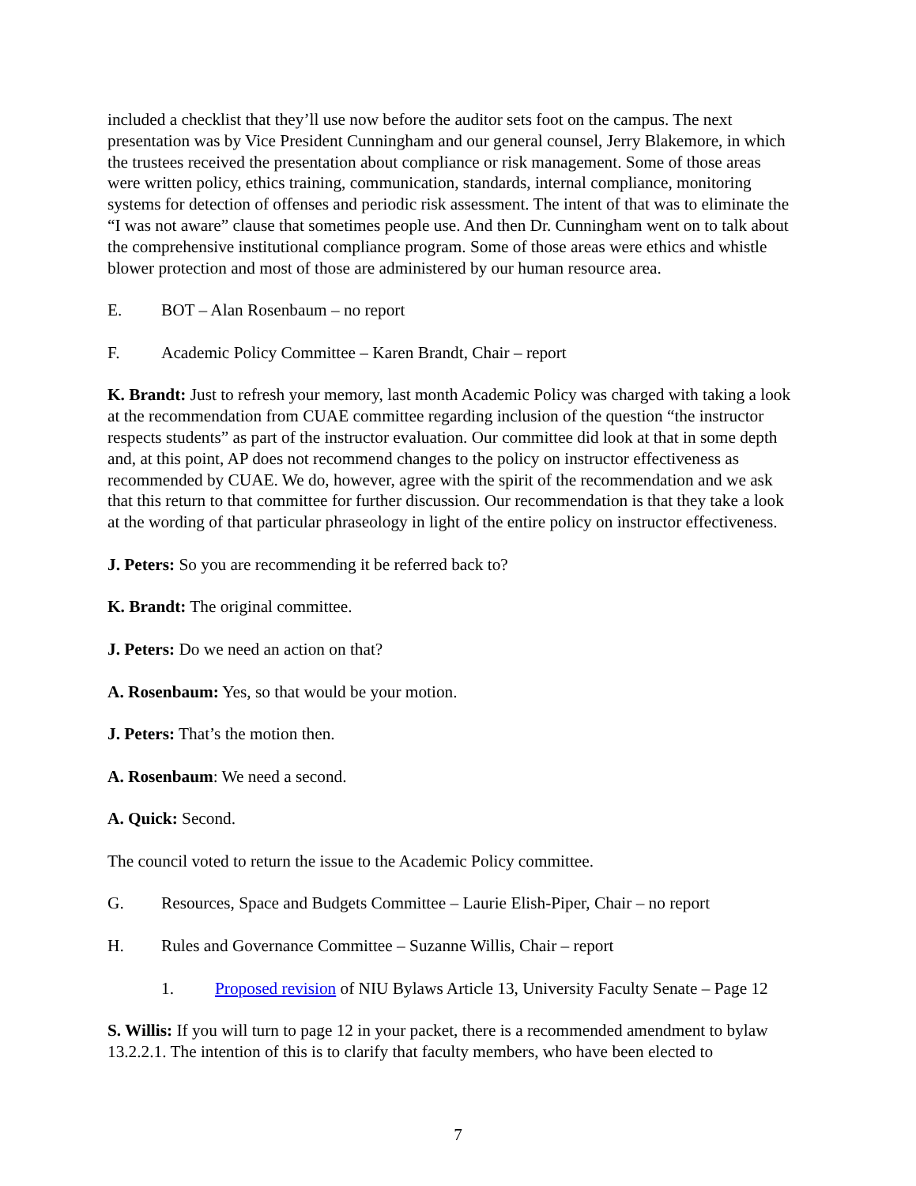included a checklist that they’ll use now before the auditor sets foot on the campus. The next presentation was by Vice President Cunningham and our general counsel, Jerry Blakemore, in which the trustees received the presentation about compliance or risk management. Some of those areas were written policy, ethics training, communication, standards, internal compliance, monitoring systems for detection of offenses and periodic risk assessment. The intent of that was to eliminate the “I was not aware” clause that sometimes people use. And then Dr. Cunningham went on to talk about the comprehensive institutional compliance program. Some of those areas were ethics and whistle blower protection and most of those are administered by our human resource area.
E. BOT – Alan Rosenbaum – no report
F. Academic Policy Committee – Karen Brandt, Chair – report
K. Brandt: Just to refresh your memory, last month Academic Policy was charged with taking a look at the recommendation from CUAE committee regarding inclusion of the question “the instructor respects students” as part of the instructor evaluation. Our committee did look at that in some depth and, at this point, AP does not recommend changes to the policy on instructor effectiveness as recommended by CUAE. We do, however, agree with the spirit of the recommendation and we ask that this return to that committee for further discussion. Our recommendation is that they take a look at the wording of that particular phraseology in light of the entire policy on instructor effectiveness.
J. Peters: So you are recommending it be referred back to?
K. Brandt: The original committee.
J. Peters: Do we need an action on that?
A. Rosenbaum: Yes, so that would be your motion.
J. Peters: That’s the motion then.
A. Rosenbaum: We need a second.
A. Quick: Second.
The council voted to return the issue to the Academic Policy committee.
G. Resources, Space and Budgets Committee – Laurie Elish-Piper, Chair – no report
H. Rules and Governance Committee – Suzanne Willis, Chair – report
1. Proposed revision of NIU Bylaws Article 13, University Faculty Senate – Page 12
S. Willis: If you will turn to page 12 in your packet, there is a recommended amendment to bylaw 13.2.2.1. The intention of this is to clarify that faculty members, who have been elected to
7